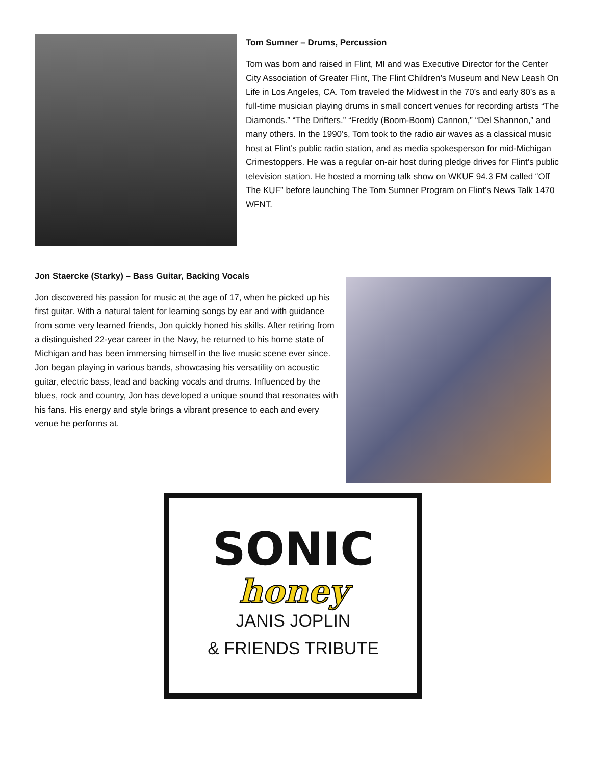Tom Sumner – Drums, Percussion
Tom was born and raised in Flint, MI and was Executive Director for the Center City Association of Greater Flint, The Flint Children’s Museum and New Leash On Life in Los Angeles, CA. Tom traveled the Midwest in the 70’s and early 80’s as a full-time musician playing drums in small concert venues for recording artists “The Diamonds.” “The Drifters.” “Freddy (Boom-Boom) Cannon,” “Del Shannon,” and many others. In the 1990’s, Tom took to the radio air waves as a classical music host at Flint’s public radio station, and as media spokesperson for mid-Michigan Crimestoppers. He was a regular on-air host during pledge drives for Flint’s public television station. He hosted a morning talk show on WKUF 94.3 FM called “Off The KUF” before launching The Tom Sumner Program on Flint’s News Talk 1470 WFNT.
Jon Staercke (Starky) – Bass Guitar, Backing Vocals
Jon discovered his passion for music at the age of 17, when he picked up his first guitar. With a natural talent for learning songs by ear and with guidance from some very learned friends, Jon quickly honed his skills. After retiring from a distinguished 22-year career in the Navy, he returned to his home state of Michigan and has been immersing himself in the live music scene ever since. Jon began playing in various bands, showcasing his versatility on acoustic guitar, electric bass, lead and backing vocals and drums. Influenced by the blues, rock and country, Jon has developed a unique sound that resonates with his fans. His energy and style brings a vibrant presence to each and every venue he performs at.
SONIC
honey
JANIS JOPLIN
& FRIENDS TRIBUTE